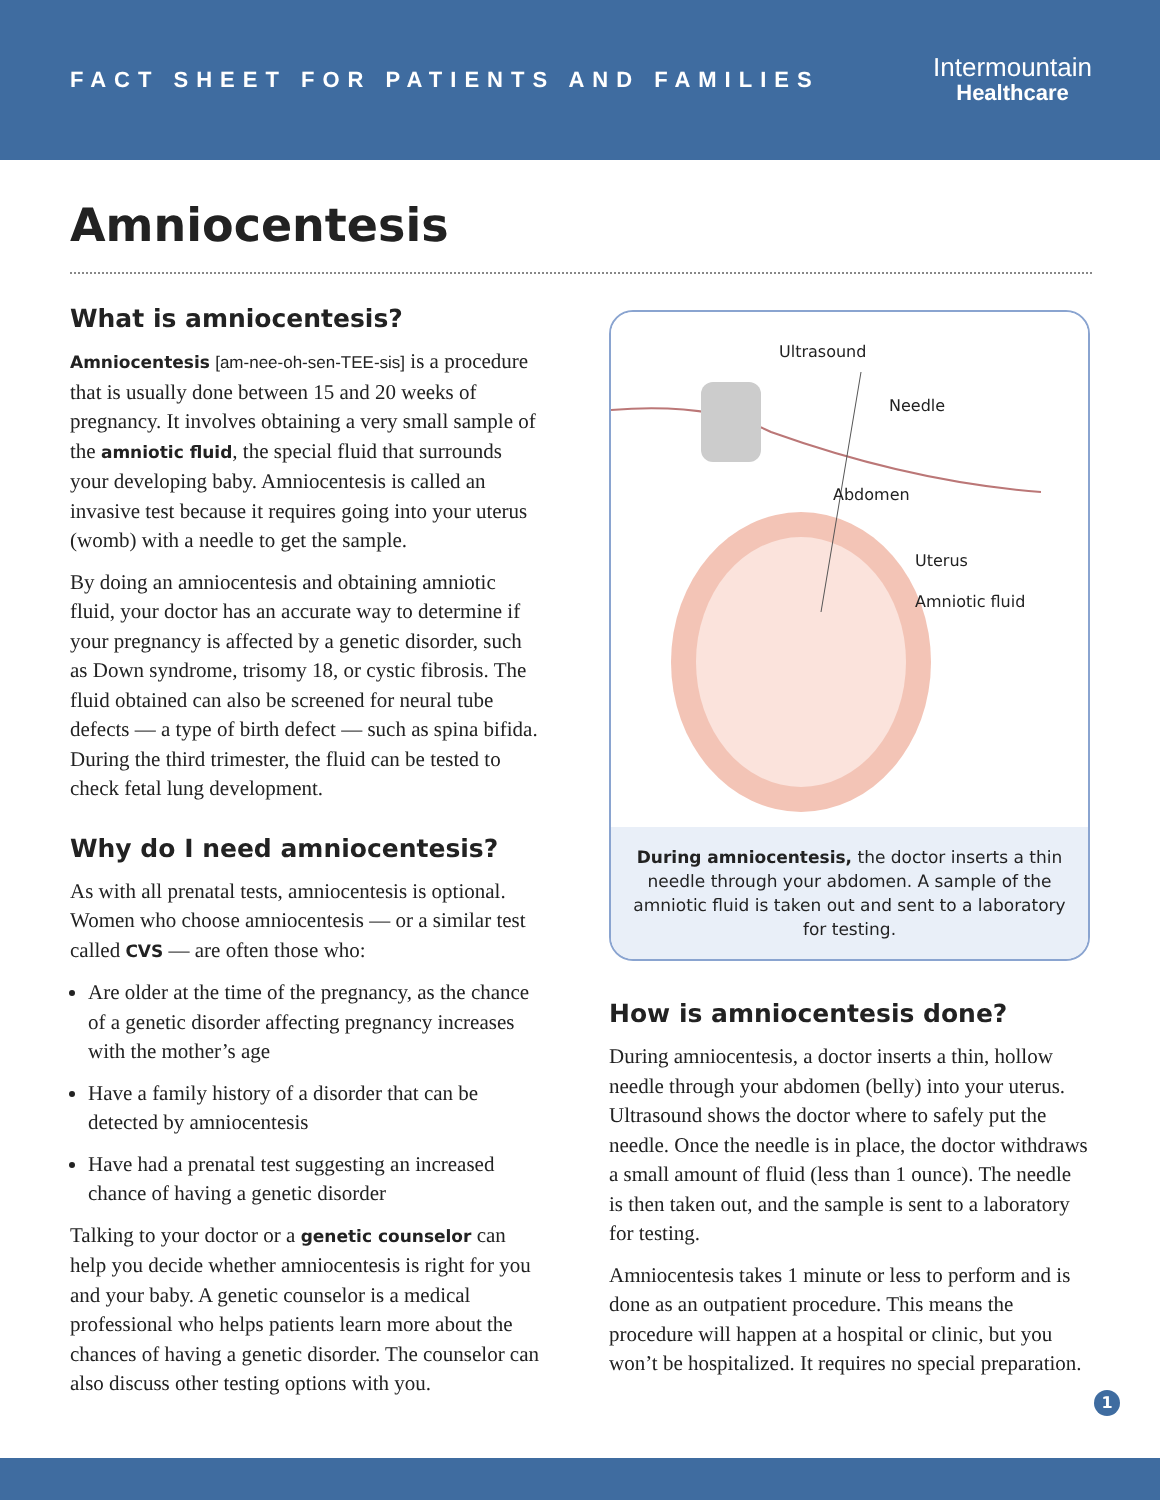FACT SHEET FOR PATIENTS AND FAMILIES
Intermountain
Healthcare
Amniocentesis
What is amniocentesis?
Amniocentesis [am-nee-oh-sen-TEE-sis] is a procedure that is usually done between 15 and 20 weeks of pregnancy. It involves obtaining a very small sample of the amniotic fluid, the special fluid that surrounds your developing baby. Amniocentesis is called an invasive test because it requires going into your uterus (womb) with a needle to get the sample.
By doing an amniocentesis and obtaining amniotic fluid, your doctor has an accurate way to determine if your pregnancy is affected by a genetic disorder, such as Down syndrome, trisomy 18, or cystic fibrosis. The fluid obtained can also be screened for neural tube defects — a type of birth defect — such as spina bifida. During the third trimester, the fluid can be tested to check fetal lung development.
Why do I need amniocentesis?
As with all prenatal tests, amniocentesis is optional. Women who choose amniocentesis — or a similar test called CVS — are often those who:
Are older at the time of the pregnancy, as the chance of a genetic disorder affecting pregnancy increases with the mother’s age
Have a family history of a disorder that can be detected by amniocentesis
Have had a prenatal test suggesting an increased chance of having a genetic disorder
Talking to your doctor or a genetic counselor can help you decide whether amniocentesis is right for you and your baby. A genetic counselor is a medical professional who helps patients learn more about the chances of having a genetic disorder. The counselor can also discuss other testing options with you.
Ultrasound
Needle
Abdomen
Uterus
Amniotic fluid
During amniocentesis, the doctor inserts a thin needle through your abdomen. A sample of the amniotic fluid is taken out and sent to a laboratory for testing.
How is amniocentesis done?
During amniocentesis, a doctor inserts a thin, hollow needle through your abdomen (belly) into your uterus. Ultrasound shows the doctor where to safely put the needle. Once the needle is in place, the doctor withdraws a small amount of fluid (less than 1 ounce). The needle is then taken out, and the sample is sent to a laboratory for testing.
Amniocentesis takes 1 minute or less to perform and is done as an outpatient procedure. This means the procedure will happen at a hospital or clinic, but you won’t be hospitalized. It requires no special preparation.
1